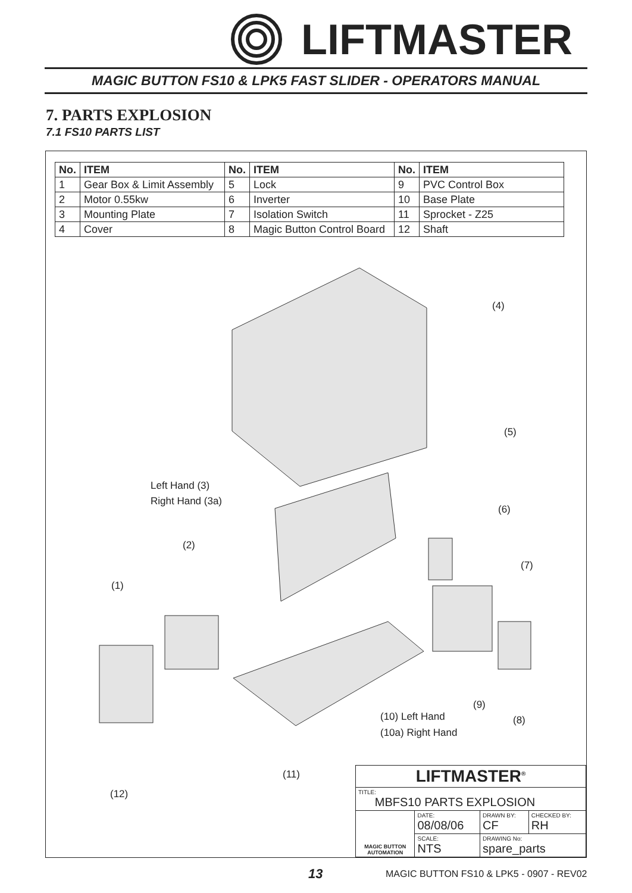LIFTMASTER
MAGIC BUTTON FS10 & LPK5 FAST SLIDER - OPERATORS MANUAL
7. PARTS EXPLOSION
7.1 FS10 PARTS LIST
| No. | ITEM | No. | ITEM | No. | ITEM |
| --- | --- | --- | --- | --- | --- |
| 1 | Gear Box & Limit Assembly | 5 | Lock | 9 | PVC Control Box |
| 2 | Motor 0.55kw | 6 | Inverter | 10 | Base Plate |
| 3 | Mounting Plate | 7 | Isolation Switch | 11 | Sprocket - Z25 |
| 4 | Cover | 8 | Magic Button Control Board | 12 | Shaft |
(4)
(5)
Left Hand (3)
Right Hand (3a)
(6)
(2)
(7)
(1)
(9)
(10) Left Hand
(10a) Right Hand
(8)
(11)
(12)
| LIFTMASTER<sup>®</sup> | | | |
| TITLE: MBFS10 PARTS EXPLOSION | | | |
| MAGIC BUTTON AUTOMATION | DATE: 08/08/06 | DRAWN BY: CF | CHECKED BY: RH |
| | SCALE: NTS | DRAWING No: spare_parts | |
13 MAGIC BUTTON FS10 & LPK5 - 0907 - REV02